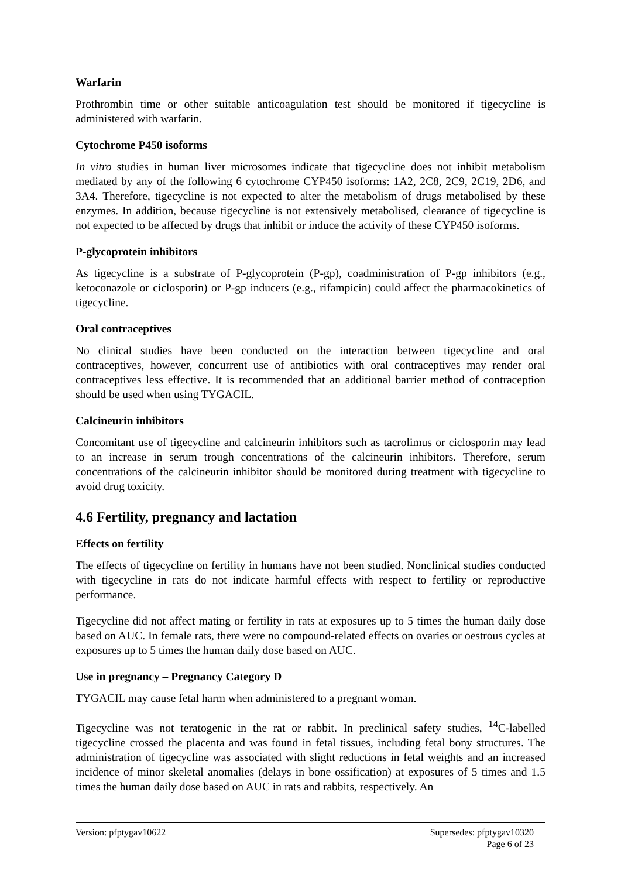Warfarin
Prothrombin time or other suitable anticoagulation test should be monitored if tigecycline is administered with warfarin.
Cytochrome P450 isoforms
In vitro studies in human liver microsomes indicate that tigecycline does not inhibit metabolism mediated by any of the following 6 cytochrome CYP450 isoforms: 1A2, 2C8, 2C9, 2C19, 2D6, and 3A4. Therefore, tigecycline is not expected to alter the metabolism of drugs metabolised by these enzymes. In addition, because tigecycline is not extensively metabolised, clearance of tigecycline is not expected to be affected by drugs that inhibit or induce the activity of these CYP450 isoforms.
P-glycoprotein inhibitors
As tigecycline is a substrate of P-glycoprotein (P-gp), coadministration of P-gp inhibitors (e.g., ketoconazole or ciclosporin) or P-gp inducers (e.g., rifampicin) could affect the pharmacokinetics of tigecycline.
Oral contraceptives
No clinical studies have been conducted on the interaction between tigecycline and oral contraceptives, however, concurrent use of antibiotics with oral contraceptives may render oral contraceptives less effective. It is recommended that an additional barrier method of contraception should be used when using TYGACIL.
Calcineurin inhibitors
Concomitant use of tigecycline and calcineurin inhibitors such as tacrolimus or ciclosporin may lead to an increase in serum trough concentrations of the calcineurin inhibitors. Therefore, serum concentrations of the calcineurin inhibitor should be monitored during treatment with tigecycline to avoid drug toxicity.
4.6 Fertility, pregnancy and lactation
Effects on fertility
The effects of tigecycline on fertility in humans have not been studied. Nonclinical studies conducted with tigecycline in rats do not indicate harmful effects with respect to fertility or reproductive performance.
Tigecycline did not affect mating or fertility in rats at exposures up to 5 times the human daily dose based on AUC. In female rats, there were no compound-related effects on ovaries or oestrous cycles at exposures up to 5 times the human daily dose based on AUC.
Use in pregnancy – Pregnancy Category D
TYGACIL may cause fetal harm when administered to a pregnant woman.
Tigecycline was not teratogenic in the rat or rabbit. In preclinical safety studies, <sup>14</sup>C-labelled tigecycline crossed the placenta and was found in fetal tissues, including fetal bony structures. The administration of tigecycline was associated with slight reductions in fetal weights and an increased incidence of minor skeletal anomalies (delays in bone ossification) at exposures of 5 times and 1.5 times the human daily dose based on AUC in rats and rabbits, respectively. An
Version: pfptygav10622 Supersedes: pfptygav10320
Page 6 of 23